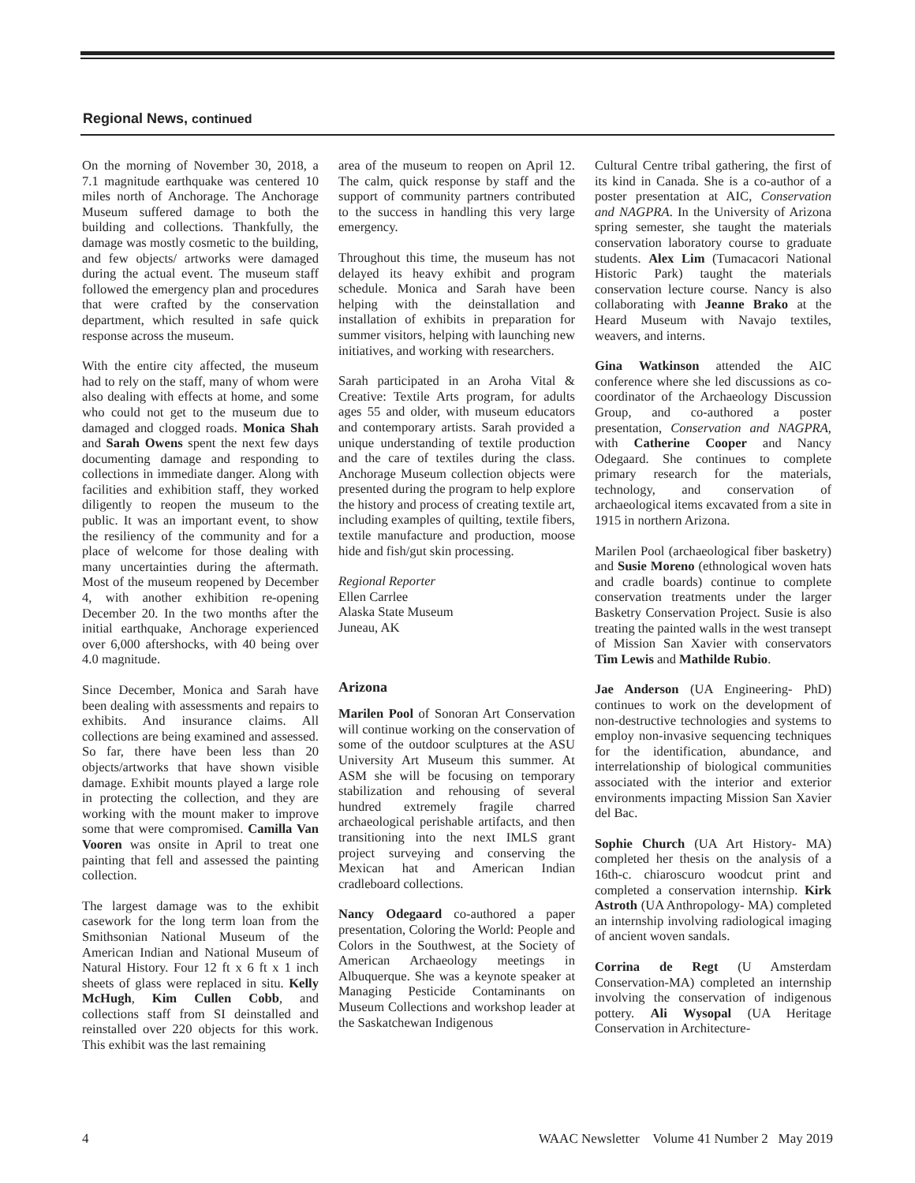Regional News, continued
On the morning of November 30, 2018, a 7.1 magnitude earthquake was centered 10 miles north of Anchorage. The Anchorage Museum suffered damage to both the building and collections. Thankfully, the damage was mostly cosmetic to the building, and few objects/ artworks were damaged during the actual event. The museum staff followed the emergency plan and procedures that were crafted by the conservation department, which resulted in safe quick response across the museum.
With the entire city affected, the museum had to rely on the staff, many of whom were also dealing with effects at home, and some who could not get to the museum due to damaged and clogged roads. Monica Shah and Sarah Owens spent the next few days documenting damage and responding to collections in immediate danger. Along with facilities and exhibition staff, they worked diligently to reopen the museum to the public. It was an important event, to show the resiliency of the community and for a place of welcome for those dealing with many uncertainties during the aftermath. Most of the museum reopened by December 4, with another exhibition re-opening December 20. In the two months after the initial earthquake, Anchorage experienced over 6,000 aftershocks, with 40 being over 4.0 magnitude.
Since December, Monica and Sarah have been dealing with assessments and repairs to exhibits. And insurance claims. All collections are being examined and assessed. So far, there have been less than 20 objects/artworks that have shown visible damage. Exhibit mounts played a large role in protecting the collection, and they are working with the mount maker to improve some that were compromised. Camilla Van Vooren was onsite in April to treat one painting that fell and assessed the painting collection.
The largest damage was to the exhibit casework for the long term loan from the Smithsonian National Museum of the American Indian and National Museum of Natural History. Four 12 ft x 6 ft x 1 inch sheets of glass were replaced in situ. Kelly McHugh, Kim Cullen Cobb, and collections staff from SI deinstalled and reinstalled over 220 objects for this work. This exhibit was the last remaining
area of the museum to reopen on April 12. The calm, quick response by staff and the support of community partners contributed to the success in handling this very large emergency.
Throughout this time, the museum has not delayed its heavy exhibit and program schedule. Monica and Sarah have been helping with the deinstallation and installation of exhibits in preparation for summer visitors, helping with launching new initiatives, and working with researchers.
Sarah participated in an Aroha Vital & Creative: Textile Arts program, for adults ages 55 and older, with museum educators and contemporary artists. Sarah provided a unique understanding of textile production and the care of textiles during the class. Anchorage Museum collection objects were presented during the program to help explore the history and process of creating textile art, including examples of quilting, textile fibers, textile manufacture and production, moose hide and fish/gut skin processing.
Regional Reporter
Ellen Carrlee
Alaska State Museum
Juneau, AK
Arizona
Marilen Pool of Sonoran Art Conservation will continue working on the conservation of some of the outdoor sculptures at the ASU University Art Museum this summer. At ASM she will be focusing on temporary stabilization and rehousing of several hundred extremely fragile charred archaeological perishable artifacts, and then transitioning into the next IMLS grant project surveying and conserving the Mexican hat and American Indian cradleboard collections.
Nancy Odegaard co-authored a paper presentation, Coloring the World: People and Colors in the Southwest, at the Society of American Archaeology meetings in Albuquerque. She was a keynote speaker at Managing Pesticide Contaminants on Museum Collections and workshop leader at the Saskatchewan Indigenous
Cultural Centre tribal gathering, the first of its kind in Canada. She is a co-author of a poster presentation at AIC, Conservation and NAGPRA. In the University of Arizona spring semester, she taught the materials conservation laboratory course to graduate students. Alex Lim (Tumacacori National Historic Park) taught the materials conservation lecture course. Nancy is also collaborating with Jeanne Brako at the Heard Museum with Navajo textiles, weavers, and interns.
Gina Watkinson attended the AIC conference where she led discussions as co-coordinator of the Archaeology Discussion Group, and co-authored a poster presentation, Conservation and NAGPRA, with Catherine Cooper and Nancy Odegaard. She continues to complete primary research for the materials, technology, and conservation of archaeological items excavated from a site in 1915 in northern Arizona.
Marilen Pool (archaeological fiber basketry) and Susie Moreno (ethnological woven hats and cradle boards) continue to complete conservation treatments under the larger Basketry Conservation Project. Susie is also treating the painted walls in the west transept of Mission San Xavier with conservators Tim Lewis and Mathilde Rubio.
Jae Anderson (UA Engineering- PhD) continues to work on the development of non-destructive technologies and systems to employ non-invasive sequencing techniques for the identification, abundance, and interrelationship of biological communities associated with the interior and exterior environments impacting Mission San Xavier del Bac.
Sophie Church (UA Art History- MA) completed her thesis on the analysis of a 16th-c. chiaroscuro woodcut print and completed a conservation internship. Kirk Astroth (UA Anthropology- MA) completed an internship involving radiological imaging of ancient woven sandals.
Corrina de Regt (U Amsterdam Conservation-MA) completed an internship involving the conservation of indigenous pottery. Ali Wysopal (UA Heritage Conservation in Architecture-
4 WAAC Newsletter Volume 41 Number 2 May 2019